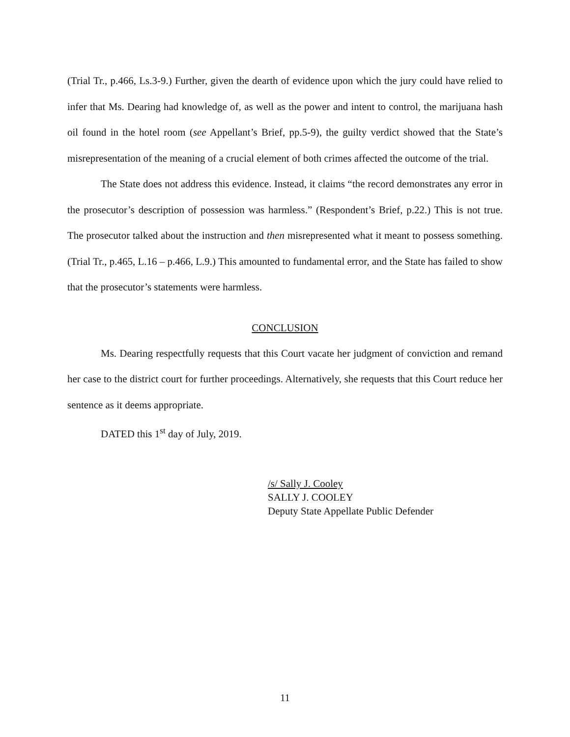(Trial Tr., p.466, Ls.3-9.) Further, given the dearth of evidence upon which the jury could have relied to infer that Ms. Dearing had knowledge of, as well as the power and intent to control, the marijuana hash oil found in the hotel room (see Appellant’s Brief, pp.5-9), the guilty verdict showed that the State’s misrepresentation of the meaning of a crucial element of both crimes affected the outcome of the trial.
The State does not address this evidence. Instead, it claims “the record demonstrates any error in the prosecutor’s description of possession was harmless.” (Respondent’s Brief, p.22.) This is not true. The prosecutor talked about the instruction and then misrepresented what it meant to possess something. (Trial Tr., p.465, L.16 – p.466, L.9.) This amounted to fundamental error, and the State has failed to show that the prosecutor’s statements were harmless.
CONCLUSION
Ms. Dearing respectfully requests that this Court vacate her judgment of conviction and remand her case to the district court for further proceedings. Alternatively, she requests that this Court reduce her sentence as it deems appropriate.
DATED this 1<sup>st</sup> day of July, 2019.
/s/ Sally J. Cooley
SALLY J. COOLEY
Deputy State Appellate Public Defender
11